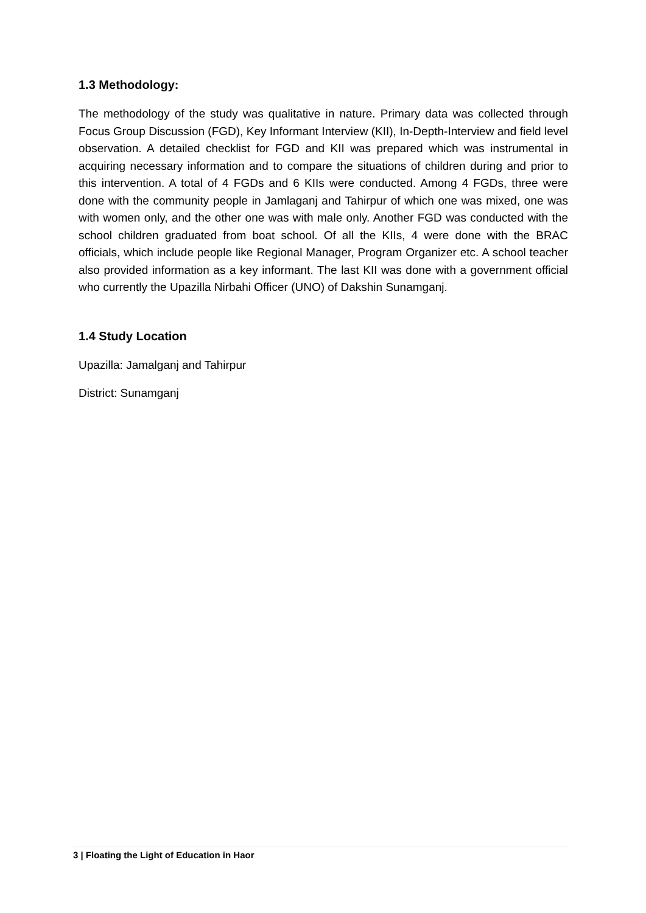1.3 Methodology:
The methodology of the study was qualitative in nature. Primary data was collected through Focus Group Discussion (FGD), Key Informant Interview (KII), In-Depth-Interview and field level observation. A detailed checklist for FGD and KII was prepared which was instrumental in acquiring necessary information and to compare the situations of children during and prior to this intervention. A total of 4 FGDs and 6 KIIs were conducted. Among 4 FGDs, three were done with the community people in Jamlaganj and Tahirpur of which one was mixed, one was with women only, and the other one was with male only. Another FGD was conducted with the school children graduated from boat school. Of all the KIIs, 4 were done with the BRAC officials, which include people like Regional Manager, Program Organizer etc. A school teacher also provided information as a key informant. The last KII was done with a government official who currently the Upazilla Nirbahi Officer (UNO) of Dakshin Sunamganj.
1.4 Study Location
Upazilla: Jamalganj and Tahirpur
District: Sunamganj
3 | Floating the Light of Education in Haor